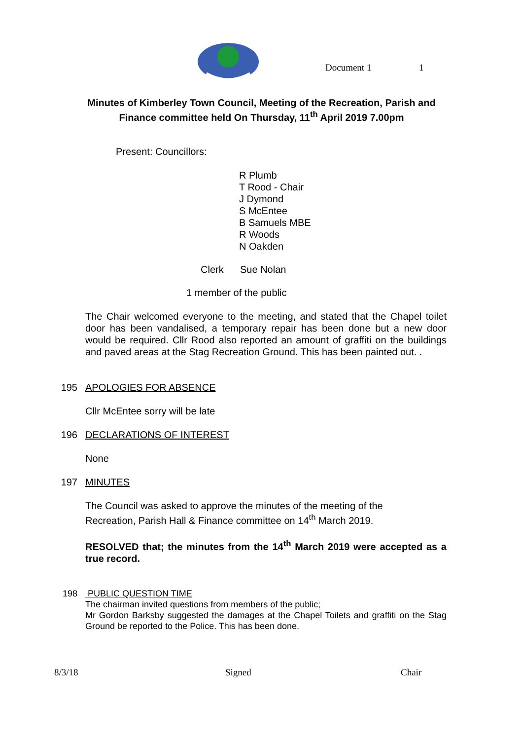Document 1 1
Minutes of Kimberley Town Council, Meeting of the Recreation, Parish and
Finance committee held On Thursday, 11<sup>th</sup> April 2019 7.00pm
Present: Councillors:
R Plumb
T Rood - Chair
J Dymond
S McEntee
B Samuels MBE
R Woods
N Oakden
Clerk Sue Nolan
1 member of the public
The Chair welcomed everyone to the meeting, and stated that the Chapel toilet door has been vandalised, a temporary repair has been done but a new door would be required. Cllr Rood also reported an amount of graffiti on the buildings and paved areas at the Stag Recreation Ground. This has been painted out. .
195 APOLOGIES FOR ABSENCE
Cllr McEntee sorry will be late
196 DECLARATIONS OF INTEREST
None
197 MINUTES
The Council was asked to approve the minutes of the meeting of the
Recreation, Parish Hall & Finance committee on 14<sup>th</sup> March 2019.
RESOLVED that; the minutes from the 14<sup>th</sup> March 2019 were accepted as a true record.
198 PUBLIC QUESTION TIME
The chairman invited questions from members of the public;
Mr Gordon Barksby suggested the damages at the Chapel Toilets and graffiti on the Stag Ground be reported to the Police. This has been done.
8/3/18 Signed Chair